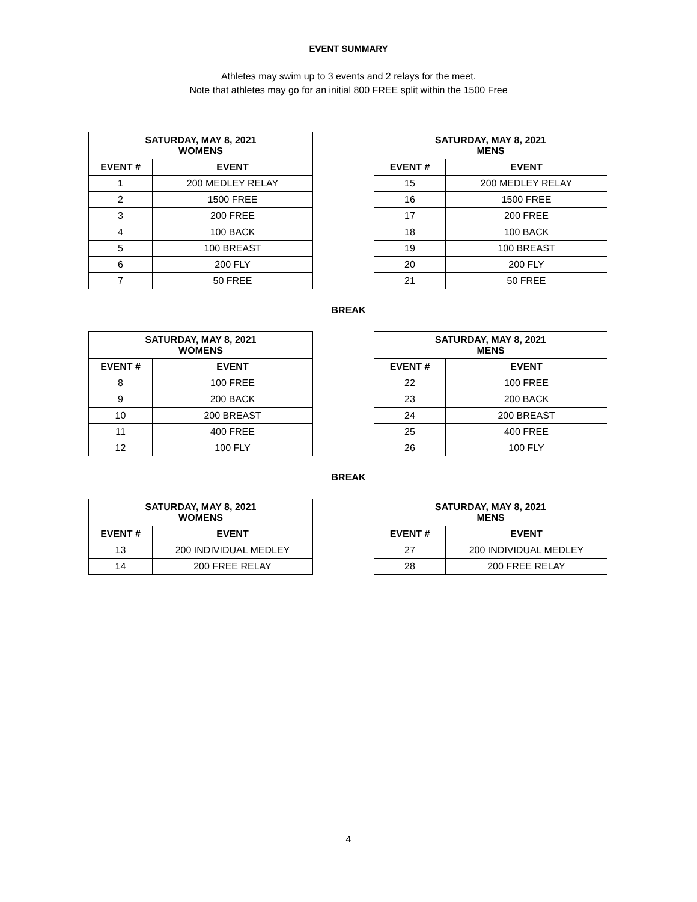EVENT SUMMARY
Athletes may swim up to 3 events and 2 relays for the meet.
Note that athletes may go for an initial 800 FREE split within the 1500 Free
| SATURDAY, MAY 8, 2021 WOMENS | |
| --- | --- |
| EVENT # | EVENT |
| 1 | 200 MEDLEY RELAY |
| 2 | 1500 FREE |
| 3 | 200 FREE |
| 4 | 100 BACK |
| 5 | 100 BREAST |
| 6 | 200 FLY |
| 7 | 50 FREE |
| SATURDAY, MAY 8, 2021 MENS | |
| --- | --- |
| EVENT # | EVENT |
| 15 | 200 MEDLEY RELAY |
| 16 | 1500 FREE |
| 17 | 200 FREE |
| 18 | 100 BACK |
| 19 | 100 BREAST |
| 20 | 200 FLY |
| 21 | 50 FREE |
BREAK
| SATURDAY, MAY 8, 2021 WOMENS | |
| --- | --- |
| EVENT # | EVENT |
| 8 | 100 FREE |
| 9 | 200 BACK |
| 10 | 200 BREAST |
| 11 | 400 FREE |
| 12 | 100 FLY |
| SATURDAY, MAY 8, 2021 MENS | |
| --- | --- |
| EVENT # | EVENT |
| 22 | 100 FREE |
| 23 | 200 BACK |
| 24 | 200 BREAST |
| 25 | 400 FREE |
| 26 | 100 FLY |
BREAK
| SATURDAY, MAY 8, 2021 WOMENS | |
| --- | --- |
| EVENT # | EVENT |
| 13 | 200 INDIVIDUAL MEDLEY |
| 14 | 200 FREE RELAY |
| SATURDAY, MAY 8, 2021 MENS | |
| --- | --- |
| EVENT # | EVENT |
| 27 | 200 INDIVIDUAL MEDLEY |
| 28 | 200 FREE RELAY |
4